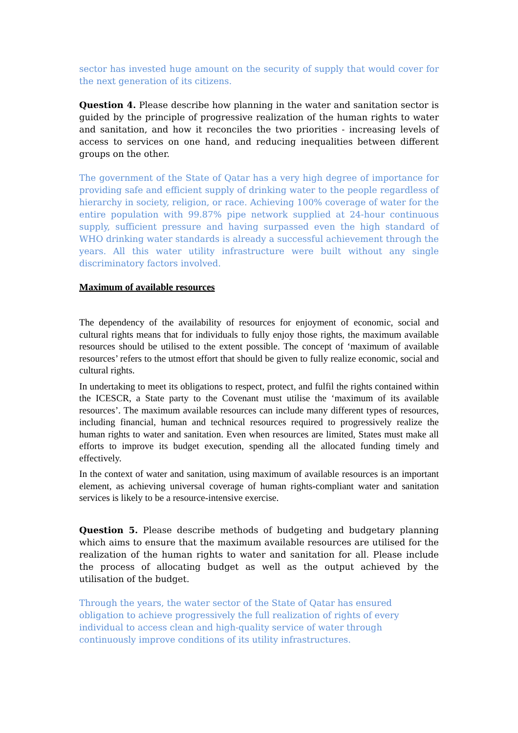sector has invested huge amount on the security of supply that would cover for the next generation of its citizens.
Question 4. Please describe how planning in the water and sanitation sector is guided by the principle of progressive realization of the human rights to water and sanitation, and how it reconciles the two priorities - increasing levels of access to services on one hand, and reducing inequalities between different groups on the other.
The government of the State of Qatar has a very high degree of importance for providing safe and efficient supply of drinking water to the people regardless of hierarchy in society, religion, or race. Achieving 100% coverage of water for the entire population with 99.87% pipe network supplied at 24-hour continuous supply, sufficient pressure and having surpassed even the high standard of WHO drinking water standards is already a successful achievement through the years. All this water utility infrastructure were built without any single discriminatory factors involved.
Maximum of available resources
The dependency of the availability of resources for enjoyment of economic, social and cultural rights means that for individuals to fully enjoy those rights, the maximum available resources should be utilised to the extent possible. The concept of ‘maximum of available resources’ refers to the utmost effort that should be given to fully realize economic, social and cultural rights.
In undertaking to meet its obligations to respect, protect, and fulfil the rights contained within the ICESCR, a State party to the Covenant must utilise the ‘maximum of its available resources’. The maximum available resources can include many different types of resources, including financial, human and technical resources required to progressively realize the human rights to water and sanitation. Even when resources are limited, States must make all efforts to improve its budget execution, spending all the allocated funding timely and effectively.
In the context of water and sanitation, using maximum of available resources is an important element, as achieving universal coverage of human rights-compliant water and sanitation services is likely to be a resource-intensive exercise.
Question 5. Please describe methods of budgeting and budgetary planning which aims to ensure that the maximum available resources are utilised for the realization of the human rights to water and sanitation for all. Please include the process of allocating budget as well as the output achieved by the utilisation of the budget.
Through the years, the water sector of the State of Qatar has ensured obligation to achieve progressively the full realization of rights of every individual to access clean and high-quality service of water through continuously improve conditions of its utility infrastructures.